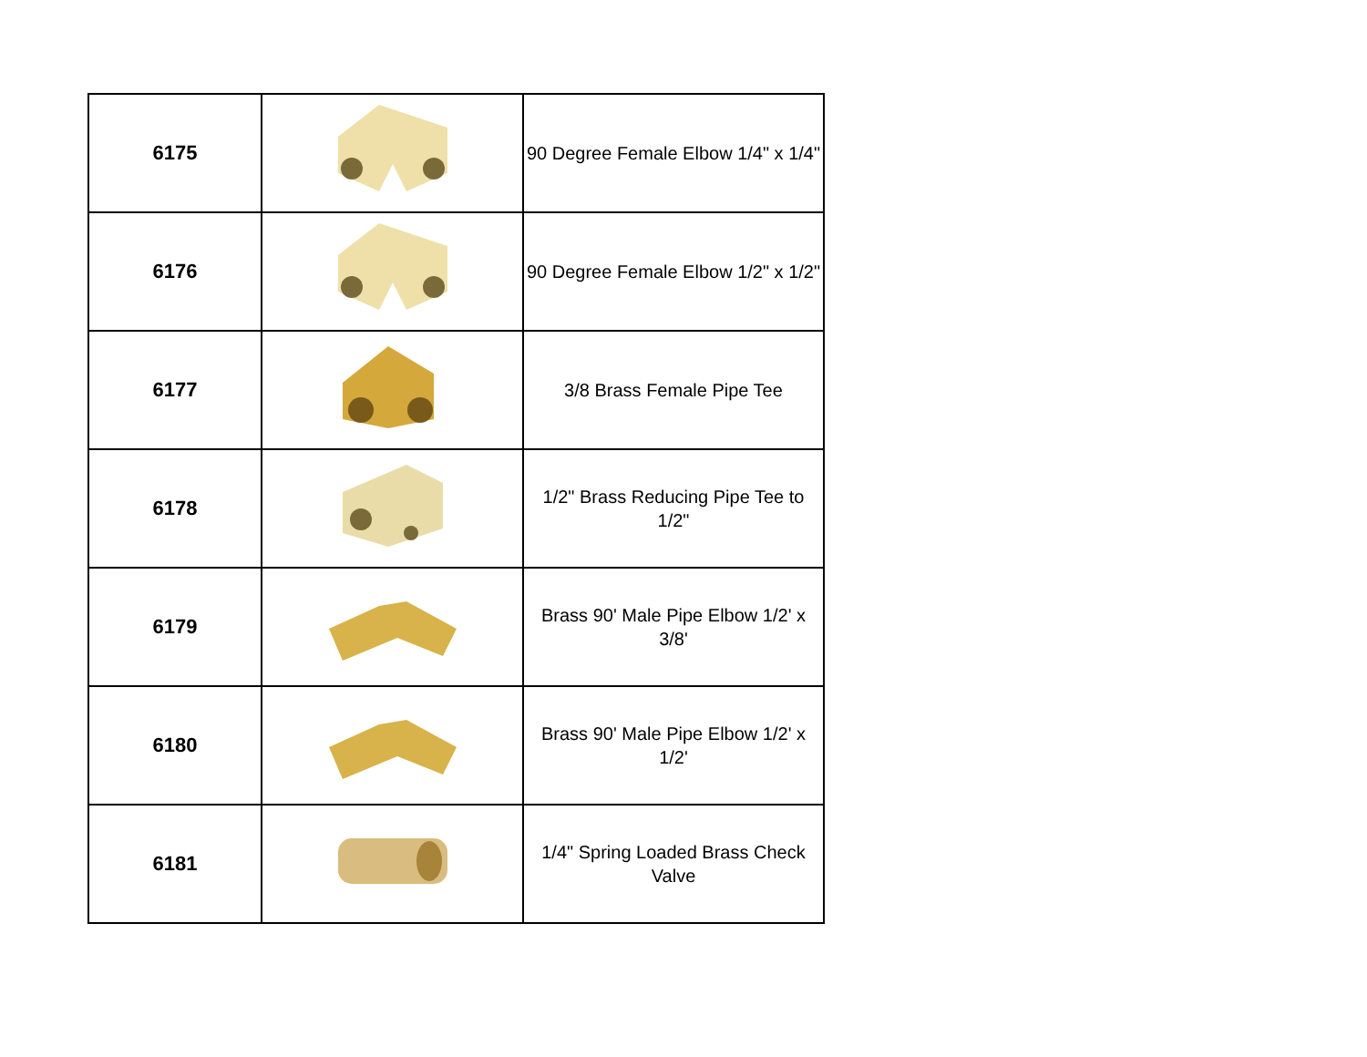| 6175 | | 90 Degree Female Elbow 1/4" x 1/4" |
| 6176 | | 90 Degree Female Elbow 1/2" x 1/2" |
| 6177 | | 3/8 Brass Female Pipe Tee |
| 6178 | | 1/2" Brass Reducing Pipe Tee to 1/2" |
| 6179 | | Brass 90' Male Pipe Elbow 1/2' x 3/8' |
| 6180 | | Brass 90' Male Pipe Elbow 1/2' x 1/2' |
| 6181 | | 1/4" Spring Loaded Brass Check Valve |